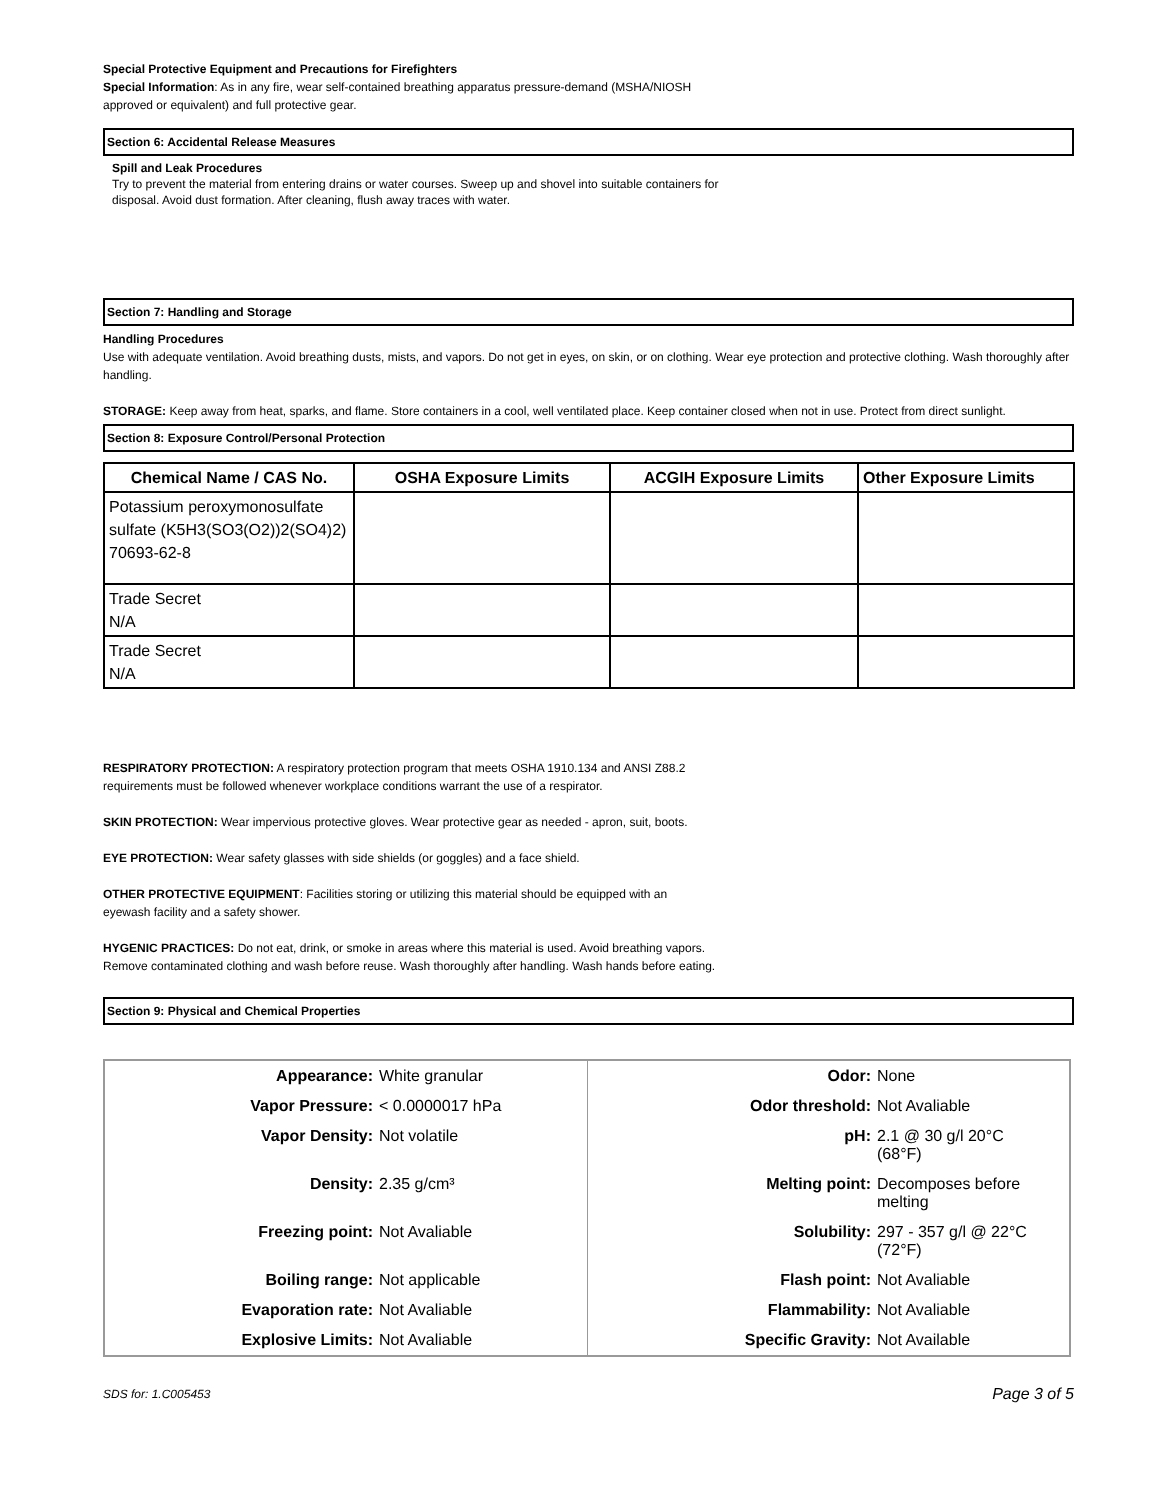Special Protective Equipment and Precautions for Firefighters
Special Information: As in any fire, wear self-contained breathing apparatus pressure-demand (MSHA/NIOSH
approved or equivalent) and full protective gear.
Section 6: Accidental Release Measures
Spill and Leak Procedures
Try to prevent the material from entering drains or water courses. Sweep up and shovel into suitable containers for
disposal. Avoid dust formation. After cleaning, flush away traces with water.
Section 7: Handling and Storage
Handling Procedures
Use with adequate ventilation. Avoid breathing dusts, mists, and vapors. Do not get in eyes, on skin, or on clothing. Wear eye protection and protective clothing. Wash thoroughly after handling.
STORAGE: Keep away from heat, sparks, and flame. Store containers in a cool, well ventilated place. Keep container closed when not in use. Protect from direct sunlight.
Section 8: Exposure Control/Personal Protection
| Chemical Name / CAS No. | OSHA Exposure Limits | ACGIH Exposure Limits | Other Exposure Limits |
| --- | --- | --- | --- |
| Potassium peroxymonosulfate sulfate (K5H3(SO3(O2))2(SO4)2) 70693-62-8 | | | |
| Trade Secret N/A | | | |
| Trade Secret N/A | | | |
RESPIRATORY PROTECTION: A respiratory protection program that meets OSHA 1910.134 and ANSI Z88.2
requirements must be followed whenever workplace conditions warrant the use of a respirator.
SKIN PROTECTION: Wear impervious protective gloves. Wear protective gear as needed - apron, suit, boots.
EYE PROTECTION: Wear safety glasses with side shields (or goggles) and a face shield.
OTHER PROTECTIVE EQUIPMENT: Facilities storing or utilizing this material should be equipped with an
eyewash facility and a safety shower.
HYGENIC PRACTICES: Do not eat, drink, or smoke in areas where this material is used. Avoid breathing vapors.
Remove contaminated clothing and wash before reuse. Wash thoroughly after handling. Wash hands before eating.
Section 9: Physical and Chemical Properties
| Appearance: | White granular | Odor: | None |
| Vapor Pressure: | < 0.0000017 hPa | Odor threshold: | Not Avaliable |
| Vapor Density: | Not volatile | pH: | 2.1 @ 30 g/l 20°C (68°F) |
| Density: | 2.35 g/cm³ | Melting point: | Decomposes before melting |
| Freezing point: | Not Avaliable | Solubility: | 297 - 357 g/l @ 22°C (72°F) |
| Boiling range: | Not applicable | Flash point: | Not Avaliable |
| Evaporation rate: | Not Avaliable | Flammability: | Not Avaliable |
| Explosive Limits: | Not Avaliable | Specific Gravity: | Not Available |
SDS for: 1.C005453 Page 3 of 5